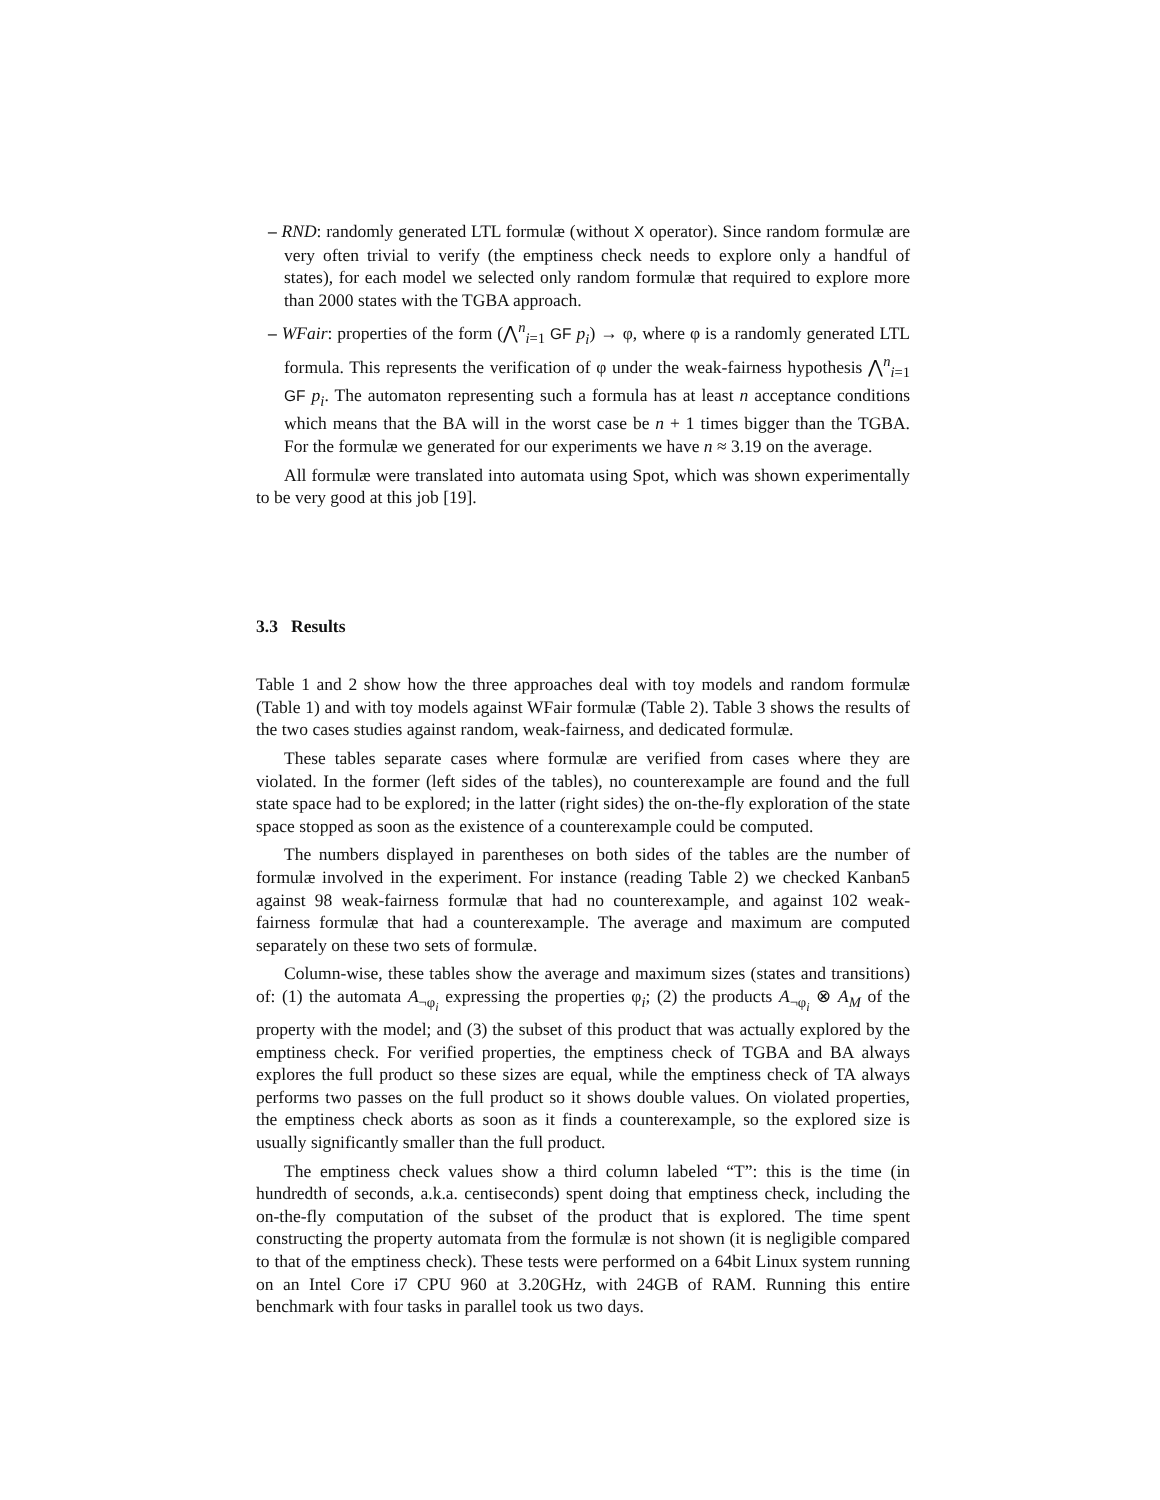– RND: randomly generated LTL formulæ (without X operator). Since random formulæ are very often trivial to verify (the emptiness check needs to explore only a handful of states), for each model we selected only random formulæ that required to explore more than 2000 states with the TGBA approach.
– WFair: properties of the form (⋀<sup>n</sup><sub>i=1</sub> GF p<sub>i</sub>) → φ, where φ is a randomly generated LTL formula. This represents the verification of φ under the weak-fairness hypothesis ⋀<sup>n</sup><sub>i=1</sub> GF p<sub>i</sub>. The automaton representing such a formula has at least n acceptance conditions which means that the BA will in the worst case be n + 1 times bigger than the TGBA. For the formulæ we generated for our experiments we have n ≈ 3.19 on the average.
All formulæ were translated into automata using Spot, which was shown experimentally to be very good at this job [19].
3.3 Results
Table 1 and 2 show how the three approaches deal with toy models and random formulæ (Table 1) and with toy models against WFair formulæ (Table 2). Table 3 shows the results of the two cases studies against random, weak-fairness, and dedicated formulæ.
These tables separate cases where formulæ are verified from cases where they are violated. In the former (left sides of the tables), no counterexample are found and the full state space had to be explored; in the latter (right sides) the on-the-fly exploration of the state space stopped as soon as the existence of a counterexample could be computed.
The numbers displayed in parentheses on both sides of the tables are the number of formulæ involved in the experiment. For instance (reading Table 2) we checked Kanban5 against 98 weak-fairness formulæ that had no counterexample, and against 102 weak-fairness formulæ that had a counterexample. The average and maximum are computed separately on these two sets of formulæ.
Column-wise, these tables show the average and maximum sizes (states and transitions) of: (1) the automata A<sub>¬φ<sub>i</sub></sub> expressing the properties φ<sub>i</sub>; (2) the products A<sub>¬φ<sub>i</sub></sub> ⊗ A<sub>M</sub> of the property with the model; and (3) the subset of this product that was actually explored by the emptiness check. For verified properties, the emptiness check of TGBA and BA always explores the full product so these sizes are equal, while the emptiness check of TA always performs two passes on the full product so it shows double values. On violated properties, the emptiness check aborts as soon as it finds a counterexample, so the explored size is usually significantly smaller than the full product.
The emptiness check values show a third column labeled “T”: this is the time (in hundredth of seconds, a.k.a. centiseconds) spent doing that emptiness check, including the on-the-fly computation of the subset of the product that is explored. The time spent constructing the property automata from the formulæ is not shown (it is negligible compared to that of the emptiness check). These tests were performed on a 64bit Linux system running on an Intel Core i7 CPU 960 at 3.20GHz, with 24GB of RAM. Running this entire benchmark with four tasks in parallel took us two days.